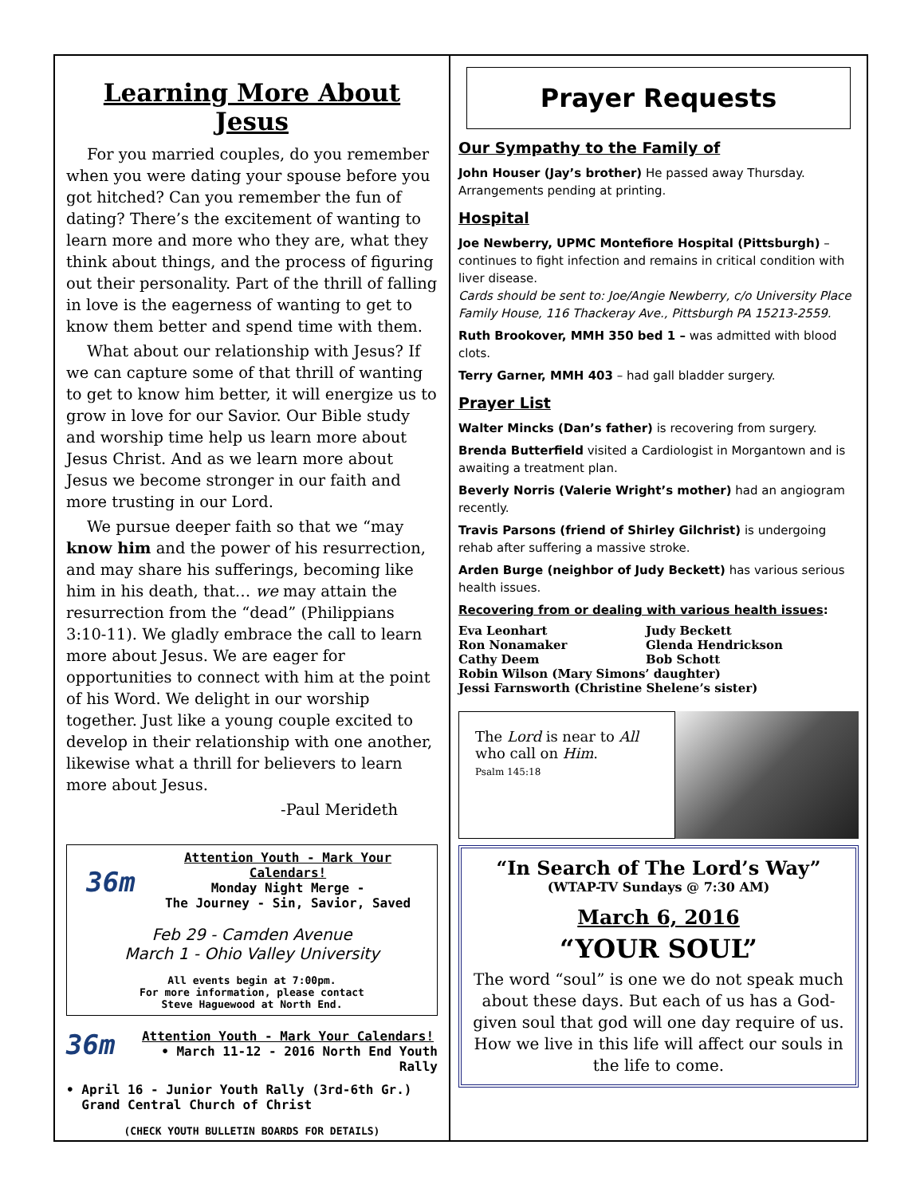Learning More About Jesus
For you married couples, do you remember when you were dating your spouse before you got hitched? Can you remember the fun of dating? There’s the excitement of wanting to learn more and more who they are, what they think about things, and the process of figuring out their personality. Part of the thrill of falling in love is the eagerness of wanting to get to know them better and spend time with them.
What about our relationship with Jesus? If we can capture some of that thrill of wanting to get to know him better, it will energize us to grow in love for our Savior. Our Bible study and worship time help us learn more about Jesus Christ. And as we learn more about Jesus we become stronger in our faith and more trusting in our Lord.
We pursue deeper faith so that we “may know him and the power of his resurrection, and may share his sufferings, becoming like him in his death, that… we may attain the resurrection from the “dead” (Philippians 3:10-11). We gladly embrace the call to learn more about Jesus. We are eager for opportunities to connect with him at the point of his Word. We delight in our worship together. Just like a young couple excited to develop in their relationship with one another, likewise what a thrill for believers to learn more about Jesus.
-Paul Merideth
36m
Attention Youth - Mark Your Calendars!
Monday Night Merge -
The Journey - Sin, Savior, Saved
Feb 29 - Camden Avenue
March 1 - Ohio Valley University
All events begin at 7:00pm.
For more information, please contact
Steve Haguewood at North End.
36m
Attention Youth - Mark Your Calendars!
• March 11-12 - 2016 North End Youth Rally
• April 16 - Junior Youth Rally (3rd-6th Gr.)
Grand Central Church of Christ
(CHECK YOUTH BULLETIN BOARDS FOR DETAILS)
Prayer Requests
Our Sympathy to the Family of
John Houser (Jay’s brother) He passed away Thursday. Arrangements pending at printing.
Hospital
Joe Newberry, UPMC Montefiore Hospital (Pittsburgh) – continues to fight infection and remains in critical condition with liver disease.
Cards should be sent to: Joe/Angie Newberry, c/o University Place Family House, 116 Thackeray Ave., Pittsburgh PA 15213-2559.
Ruth Brookover, MMH 350 bed 1 – was admitted with blood clots.
Terry Garner, MMH 403 – had gall bladder surgery.
Prayer List
Walter Mincks (Dan’s father) is recovering from surgery.
Brenda Butterfield visited a Cardiologist in Morgantown and is awaiting a treatment plan.
Beverly Norris (Valerie Wright’s mother) had an angiogram recently.
Travis Parsons (friend of Shirley Gilchrist) is undergoing rehab after suffering a massive stroke.
Arden Burge (neighbor of Judy Beckett) has various serious health issues.
Recovering from or dealing with various health issues:
Eva Leonhart Judy Beckett Ron Nonamaker Glenda Hendrickson Cathy Deem Bob Schott Robin Wilson (Mary Simons’ daughter) Jessi Farnsworth (Christine Shelene’s sister)
The Lord is near to All who call on Him.
Psalm 145:18
“In Search of The Lord’s Way”
(WTAP-TV Sundays @ 7:30 AM)
March 6, 2016
“YOUR SOUL”
The word “soul” is one we do not speak much about these days. But each of us has a God-given soul that god will one day require of us. How we live in this life will affect our souls in the life to come.